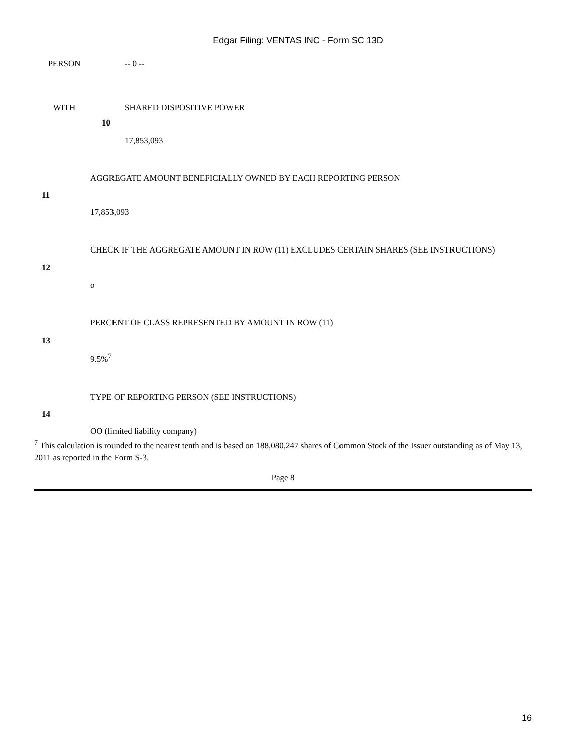Edgar Filing: VENTAS INC - Form SC 13D
| PERSON | | -- 0 -- |
| WITH | | SHARED DISPOSITIVE POWER |
| | 10 | |
| | | 17,853,093 |
| 11 | AGGREGATE AMOUNT BENEFICIALLY OWNED BY EACH REPORTING PERSON |
| | 17,853,093 |
| 12 | CHECK IF THE AGGREGATE AMOUNT IN ROW (11) EXCLUDES CERTAIN SHARES (SEE INSTRUCTIONS) |
| | o |
| 13 | PERCENT OF CLASS REPRESENTED BY AMOUNT IN ROW (11) |
| | 9.5%<sup>7</sup> |
| 14 | TYPE OF REPORTING PERSON (SEE INSTRUCTIONS) |
| | OO (limited liability company) |
<sup>7</sup> This calculation is rounded to the nearest tenth and is based on 188,080,247 shares of Common Stock of the Issuer outstanding as of May 13, 2011 as reported in the Form S-3.
Page 8
16